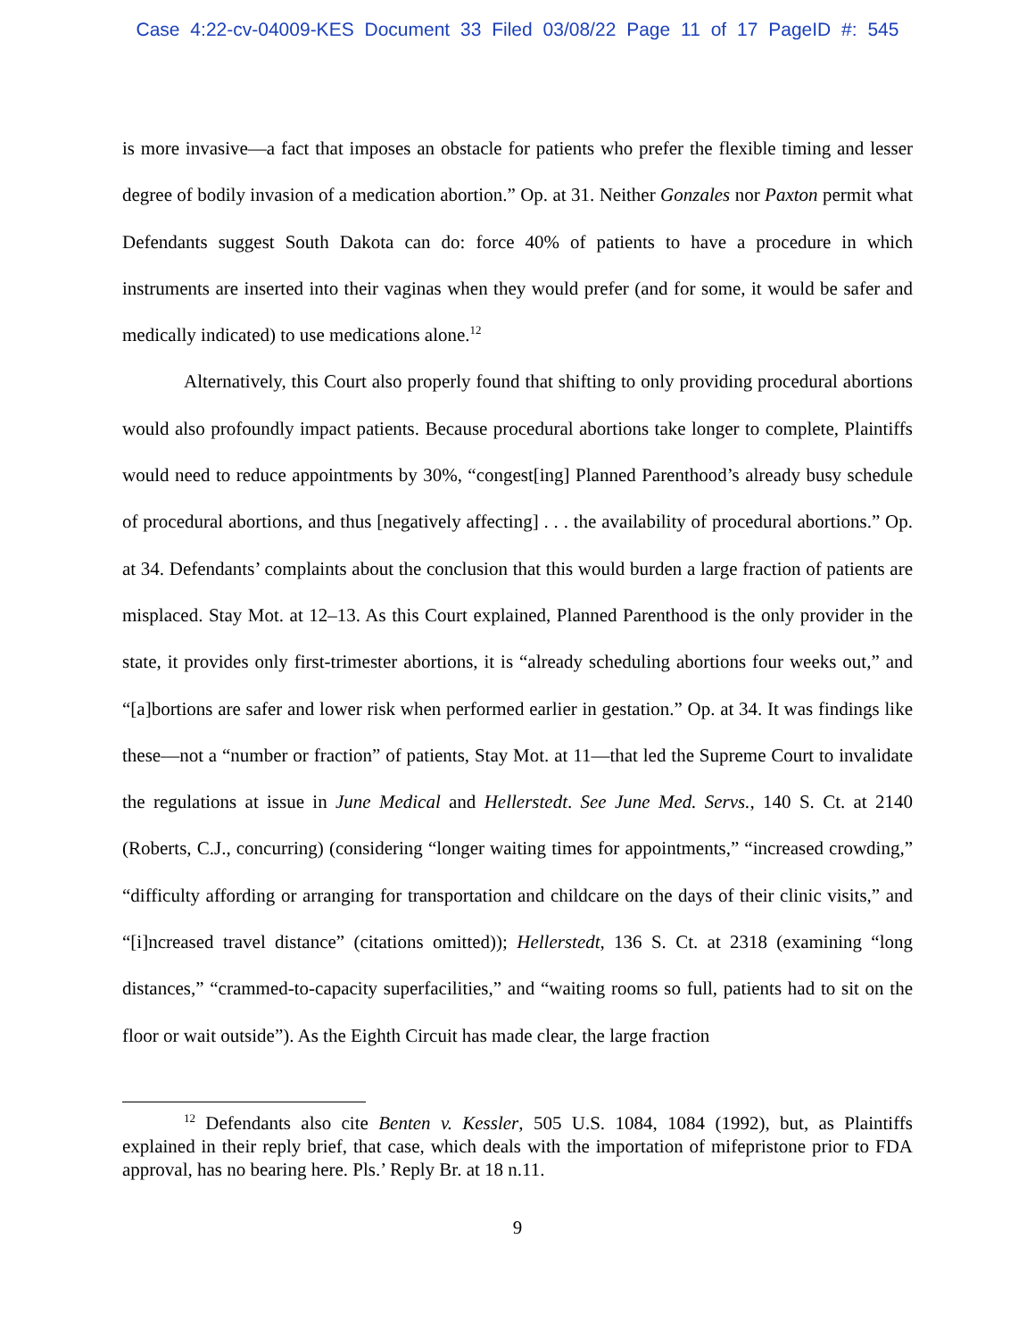Case 4:22-cv-04009-KES Document 33 Filed 03/08/22 Page 11 of 17 PageID #: 545
is more invasive—a fact that imposes an obstacle for patients who prefer the flexible timing and lesser degree of bodily invasion of a medication abortion.” Op. at 31. Neither Gonzales nor Paxton permit what Defendants suggest South Dakota can do: force 40% of patients to have a procedure in which instruments are inserted into their vaginas when they would prefer (and for some, it would be safer and medically indicated) to use medications alone.<sup>12</sup>
Alternatively, this Court also properly found that shifting to only providing procedural abortions would also profoundly impact patients. Because procedural abortions take longer to complete, Plaintiffs would need to reduce appointments by 30%, “congest[ing] Planned Parenthood’s already busy schedule of procedural abortions, and thus [negatively affecting] . . . the availability of procedural abortions.” Op. at 34. Defendants’ complaints about the conclusion that this would burden a large fraction of patients are misplaced. Stay Mot. at 12–13. As this Court explained, Planned Parenthood is the only provider in the state, it provides only first-trimester abortions, it is “already scheduling abortions four weeks out,” and “[a]bortions are safer and lower risk when performed earlier in gestation.” Op. at 34. It was findings like these—not a “number or fraction” of patients, Stay Mot. at 11—that led the Supreme Court to invalidate the regulations at issue in June Medical and Hellerstedt. See June Med. Servs., 140 S. Ct. at 2140 (Roberts, C.J., concurring) (considering “longer waiting times for appointments,” “increased crowding,” “difficulty affording or arranging for transportation and childcare on the days of their clinic visits,” and “[i]ncreased travel distance” (citations omitted)); Hellerstedt, 136 S. Ct. at 2318 (examining “long distances,” “crammed-to-capacity superfacilities,” and “waiting rooms so full, patients had to sit on the floor or wait outside”). As the Eighth Circuit has made clear, the large fraction
<sup>12</sup> Defendants also cite Benten v. Kessler, 505 U.S. 1084, 1084 (1992), but, as Plaintiffs explained in their reply brief, that case, which deals with the importation of mifepristone prior to FDA approval, has no bearing here. Pls.’ Reply Br. at 18 n.11.
9